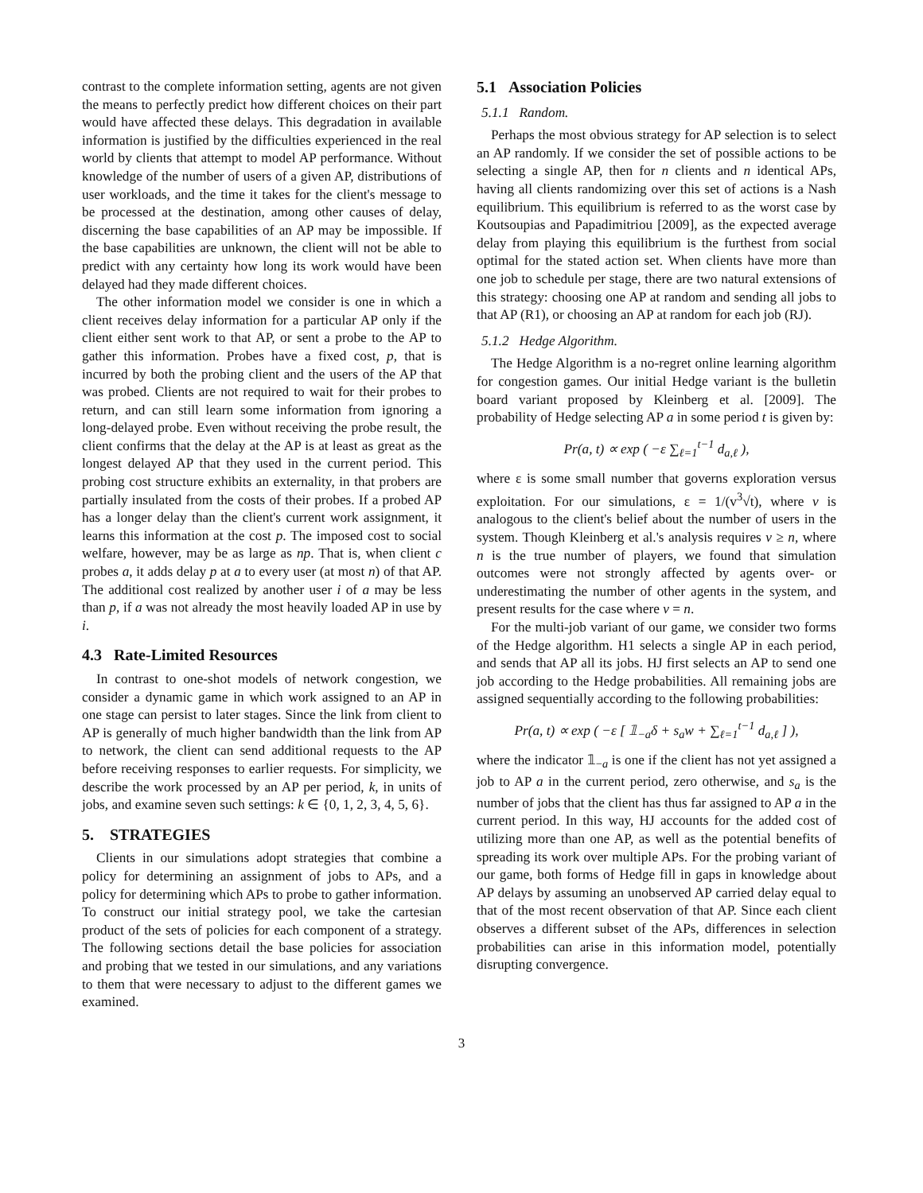contrast to the complete information setting, agents are not given the means to perfectly predict how different choices on their part would have affected these delays. This degradation in available information is justified by the difficulties experienced in the real world by clients that attempt to model AP performance. Without knowledge of the number of users of a given AP, distributions of user workloads, and the time it takes for the client's message to be processed at the destination, among other causes of delay, discerning the base capabilities of an AP may be impossible. If the base capabilities are unknown, the client will not be able to predict with any certainty how long its work would have been delayed had they made different choices.
The other information model we consider is one in which a client receives delay information for a particular AP only if the client either sent work to that AP, or sent a probe to the AP to gather this information. Probes have a fixed cost, p, that is incurred by both the probing client and the users of the AP that was probed. Clients are not required to wait for their probes to return, and can still learn some information from ignoring a long-delayed probe. Even without receiving the probe result, the client confirms that the delay at the AP is at least as great as the longest delayed AP that they used in the current period. This probing cost structure exhibits an externality, in that probers are partially insulated from the costs of their probes. If a probed AP has a longer delay than the client's current work assignment, it learns this information at the cost p. The imposed cost to social welfare, however, may be as large as np. That is, when client c probes a, it adds delay p at a to every user (at most n) of that AP. The additional cost realized by another user i of a may be less than p, if a was not already the most heavily loaded AP in use by i.
4.3 Rate-Limited Resources
In contrast to one-shot models of network congestion, we consider a dynamic game in which work assigned to an AP in one stage can persist to later stages. Since the link from client to AP is generally of much higher bandwidth than the link from AP to network, the client can send additional requests to the AP before receiving responses to earlier requests. For simplicity, we describe the work processed by an AP per period, k, in units of jobs, and examine seven such settings: k ∈ {0, 1, 2, 3, 4, 5, 6}.
5. STRATEGIES
Clients in our simulations adopt strategies that combine a policy for determining an assignment of jobs to APs, and a policy for determining which APs to probe to gather information. To construct our initial strategy pool, we take the cartesian product of the sets of policies for each component of a strategy. The following sections detail the base policies for association and probing that we tested in our simulations, and any variations to them that were necessary to adjust to the different games we examined.
5.1 Association Policies
5.1.1 Random.
Perhaps the most obvious strategy for AP selection is to select an AP randomly. If we consider the set of possible actions to be selecting a single AP, then for n clients and n identical APs, having all clients randomizing over this set of actions is a Nash equilibrium. This equilibrium is referred to as the worst case by Koutsoupias and Papadimitriou [2009], as the expected average delay from playing this equilibrium is the furthest from social optimal for the stated action set. When clients have more than one job to schedule per stage, there are two natural extensions of this strategy: choosing one AP at random and sending all jobs to that AP (R1), or choosing an AP at random for each job (RJ).
5.1.2 Hedge Algorithm.
The Hedge Algorithm is a no-regret online learning algorithm for congestion games. Our initial Hedge variant is the bulletin board variant proposed by Kleinberg et al. [2009]. The probability of Hedge selecting AP a in some period t is given by:
Pr(a, t) ∝ exp ( −ε ∑<sub>ℓ=1</sub><sup>t−1</sup> d<sub>a,ℓ</sub> ),
where ε is some small number that governs exploration versus exploitation. For our simulations, ε = 1/(v<sup>3</sup>√t), where v is analogous to the client's belief about the number of users in the system. Though Kleinberg et al.'s analysis requires v ≥ n, where n is the true number of players, we found that simulation outcomes were not strongly affected by agents over- or underestimating the number of other agents in the system, and present results for the case where v = n.
For the multi-job variant of our game, we consider two forms of the Hedge algorithm. H1 selects a single AP in each period, and sends that AP all its jobs. HJ first selects an AP to send one job according to the Hedge probabilities. All remaining jobs are assigned sequentially according to the following probabilities:
Pr(a, t) ∝ exp ( −ε [ 𝟙<sub>−a</sub>δ + s<sub>a</sub>w + ∑<sub>ℓ=1</sub><sup>t−1</sup> d<sub>a,ℓ</sub> ] ),
where the indicator 𝟙<sub>−a</sub> is one if the client has not yet assigned a job to AP a in the current period, zero otherwise, and s<sub>a</sub> is the number of jobs that the client has thus far assigned to AP a in the current period. In this way, HJ accounts for the added cost of utilizing more than one AP, as well as the potential benefits of spreading its work over multiple APs. For the probing variant of our game, both forms of Hedge fill in gaps in knowledge about AP delays by assuming an unobserved AP carried delay equal to that of the most recent observation of that AP. Since each client observes a different subset of the APs, differences in selection probabilities can arise in this information model, potentially disrupting convergence.
3